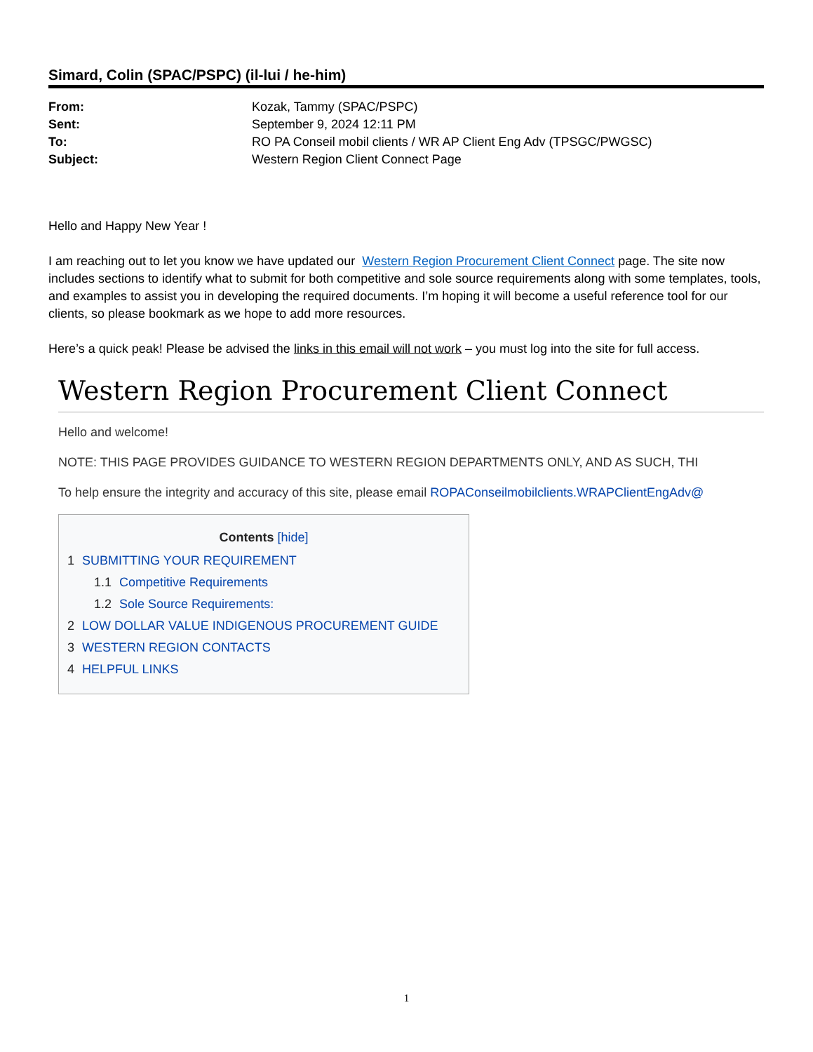Simard, Colin (SPAC/PSPC) (il-lui / he-him)
| From: | Kozak, Tammy (SPAC/PSPC) |
| Sent: | September 9, 2024 12:11 PM |
| To: | RO PA Conseil mobil clients / WR AP Client Eng Adv (TPSGC/PWGSC) |
| Subject: | Western Region Client Connect Page |
Hello and Happy New Year !
I am reaching out to let you know we have updated our Western Region Procurement Client Connect page. The site now includes sections to identify what to submit for both competitive and sole source requirements along with some templates, tools, and examples to assist you in developing the required documents. I’m hoping it will become a useful reference tool for our clients, so please bookmark as we hope to add more resources.
Here’s a quick peak! Please be advised the links in this email will not work – you must log into the site for full access.
Western Region Procurement Client Connect
Hello and welcome!
NOTE: THIS PAGE PROVIDES GUIDANCE TO WESTERN REGION DEPARTMENTS ONLY, AND AS SUCH, THI
To help ensure the integrity and accuracy of this site, please email ROPAConseilmobilclients.WRAPClientEngAdv@
Contents [hide]
1 SUBMITTING YOUR REQUIREMENT
1.1 Competitive Requirements
1.2 Sole Source Requirements:
2 LOW DOLLAR VALUE INDIGENOUS PROCUREMENT GUIDE
3 WESTERN REGION CONTACTS
4 HELPFUL LINKS
1